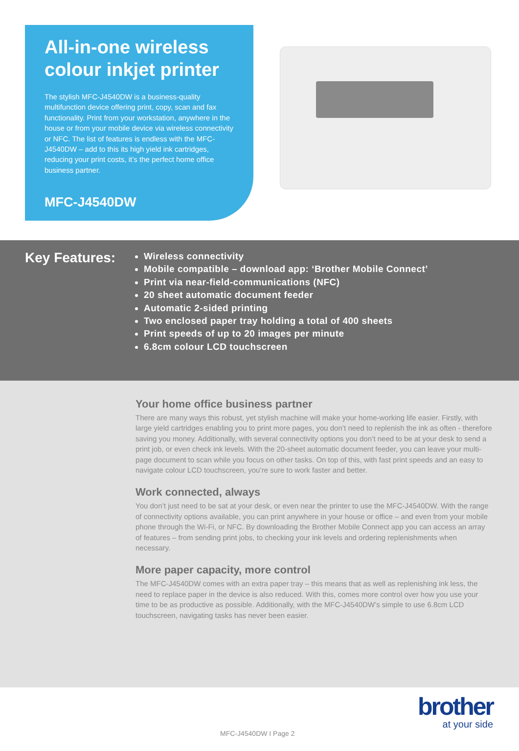All-in-one wireless colour inkjet printer
The stylish MFC-J4540DW is a business-quality multifunction device offering print, copy, scan and fax functionality. Print from your workstation, anywhere in the house or from your mobile device via wireless connectivity or NFC. The list of features is endless with the MFC-J4540DW – add to this its high yield ink cartridges, reducing your print costs, it’s the perfect home office business partner.
MFC-J4540DW
Key Features:
Wireless connectivity
Mobile compatible – download app: ‘Brother Mobile Connect’
Print via near-field-communications (NFC)
20 sheet automatic document feeder
Automatic 2-sided printing
Two enclosed paper tray holding a total of 400 sheets
Print speeds of up to 20 images per minute
6.8cm colour LCD touchscreen
Your home office business partner
There are many ways this robust, yet stylish machine will make your home-working life easier. Firstly, with large yield cartridges enabling you to print more pages, you don’t need to replenish the ink as often - therefore saving you money. Additionally, with several connectivity options you don’t need to be at your desk to send a print job, or even check ink levels. With the 20-sheet automatic document feeder, you can leave your multi-page document to scan while you focus on other tasks. On top of this, with fast print speeds and an easy to navigate colour LCD touchscreen, you’re sure to work faster and better.
Work connected, always
You don’t just need to be sat at your desk, or even near the printer to use the MFC-J4540DW. With the range of connectivity options available, you can print anywhere in your house or office – and even from your mobile phone through the Wi-Fi, or NFC. By downloading the Brother Mobile Connect app you can access an array of features – from sending print jobs, to checking your ink levels and ordering replenishments when necessary.
More paper capacity, more control
The MFC-J4540DW comes with an extra paper tray – this means that as well as replenishing ink less, the need to replace paper in the device is also reduced. With this, comes more control over how you use your time to be as productive as possible. Additionally, with the MFC-J4540DW’s simple to use 6.8cm LCD touchscreen, navigating tasks has never been easier.
brother
at your side
MFC-J4540DW I Page 2